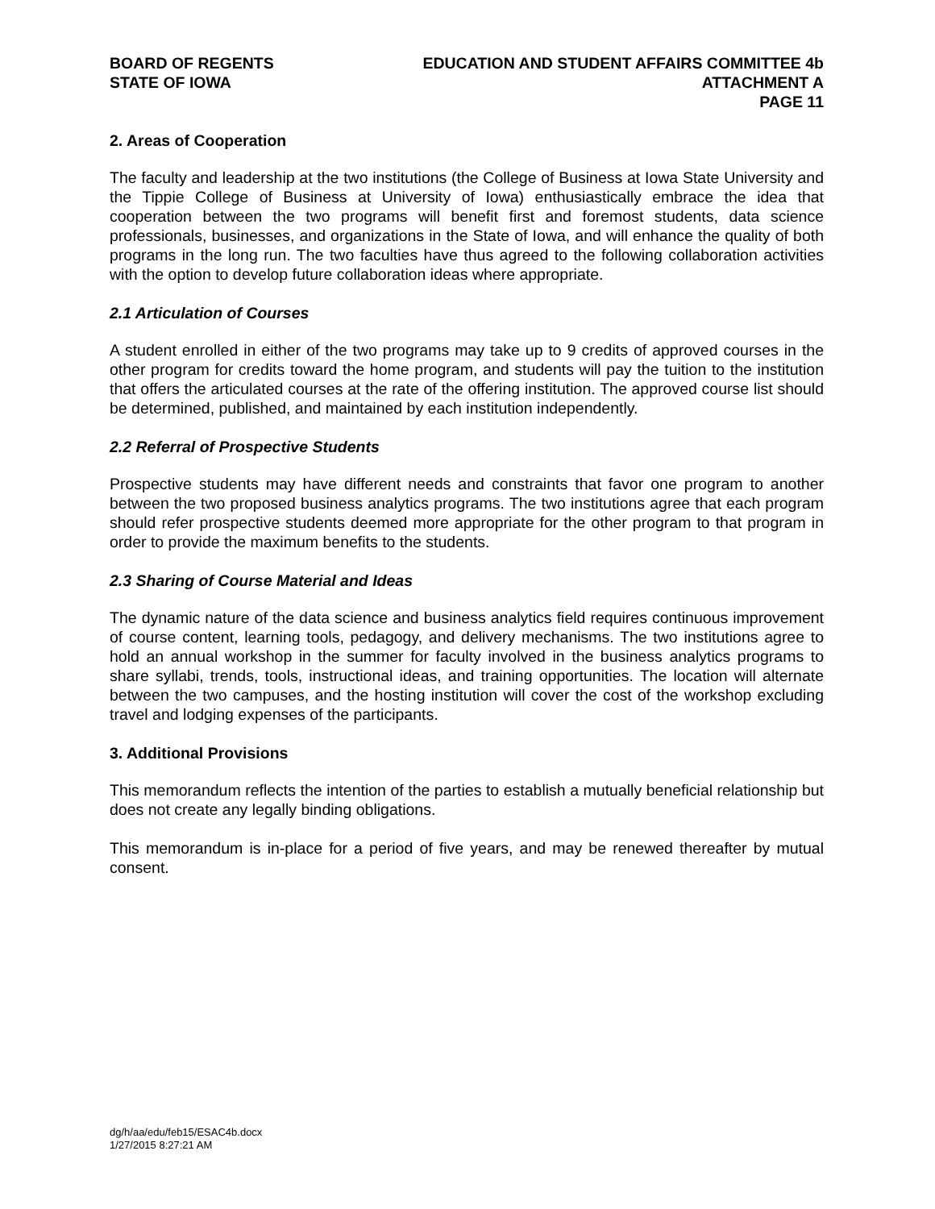BOARD OF REGENTS
STATE OF IOWA
EDUCATION AND STUDENT AFFAIRS COMMITTEE 4b
ATTACHMENT A
PAGE 11
2. Areas of Cooperation
The faculty and leadership at the two institutions (the College of Business at Iowa State University and the Tippie College of Business at University of Iowa) enthusiastically embrace the idea that cooperation between the two programs will benefit first and foremost students, data science professionals, businesses, and organizations in the State of Iowa, and will enhance the quality of both programs in the long run. The two faculties have thus agreed to the following collaboration activities with the option to develop future collaboration ideas where appropriate.
2.1 Articulation of Courses
A student enrolled in either of the two programs may take up to 9 credits of approved courses in the other program for credits toward the home program, and students will pay the tuition to the institution that offers the articulated courses at the rate of the offering institution. The approved course list should be determined, published, and maintained by each institution independently.
2.2 Referral of Prospective Students
Prospective students may have different needs and constraints that favor one program to another between the two proposed business analytics programs. The two institutions agree that each program should refer prospective students deemed more appropriate for the other program to that program in order to provide the maximum benefits to the students.
2.3 Sharing of Course Material and Ideas
The dynamic nature of the data science and business analytics field requires continuous improvement of course content, learning tools, pedagogy, and delivery mechanisms. The two institutions agree to hold an annual workshop in the summer for faculty involved in the business analytics programs to share syllabi, trends, tools, instructional ideas, and training opportunities. The location will alternate between the two campuses, and the hosting institution will cover the cost of the workshop excluding travel and lodging expenses of the participants.
3. Additional Provisions
This memorandum reflects the intention of the parties to establish a mutually beneficial relationship but does not create any legally binding obligations.
This memorandum is in-place for a period of five years, and may be renewed thereafter by mutual consent.
dg/h/aa/edu/feb15/ESAC4b.docx
1/27/2015 8:27:21 AM